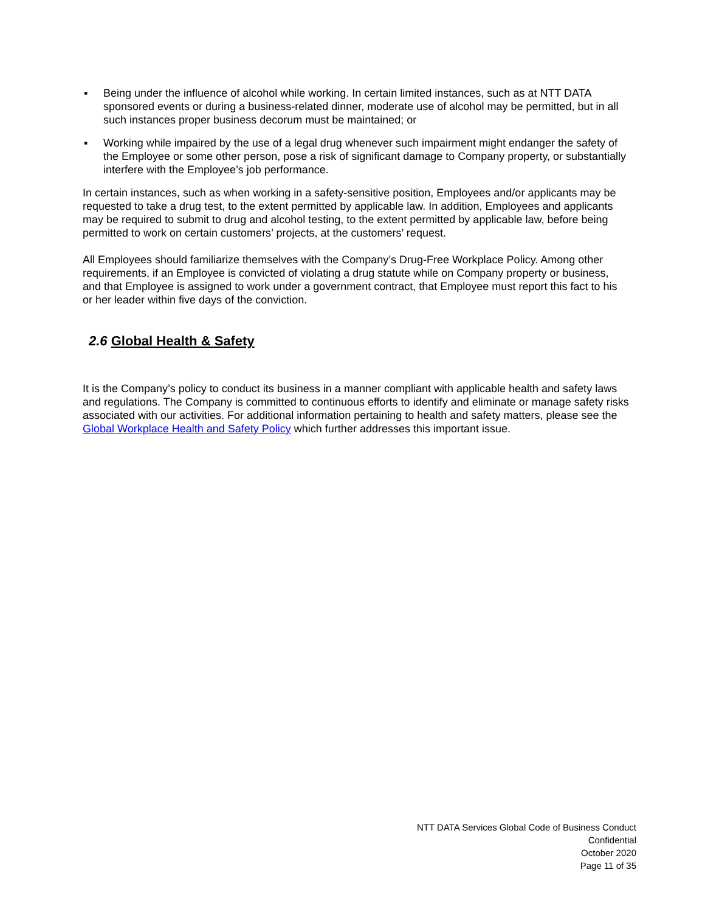▪ Being under the influence of alcohol while working. In certain limited instances, such as at NTT DATA sponsored events or during a business-related dinner, moderate use of alcohol may be permitted, but in all such instances proper business decorum must be maintained; or
▪ Working while impaired by the use of a legal drug whenever such impairment might endanger the safety of the Employee or some other person, pose a risk of significant damage to Company property, or substantially interfere with the Employee’s job performance.
In certain instances, such as when working in a safety-sensitive position, Employees and/or applicants may be requested to take a drug test, to the extent permitted by applicable law. In addition, Employees and applicants may be required to submit to drug and alcohol testing, to the extent permitted by applicable law, before being permitted to work on certain customers’ projects, at the customers’ request.
All Employees should familiarize themselves with the Company’s Drug-Free Workplace Policy. Among other requirements, if an Employee is convicted of violating a drug statute while on Company property or business, and that Employee is assigned to work under a government contract, that Employee must report this fact to his or her leader within five days of the conviction.
2.6 Global Health & Safety
It is the Company’s policy to conduct its business in a manner compliant with applicable health and safety laws and regulations. The Company is committed to continuous efforts to identify and eliminate or manage safety risks associated with our activities. For additional information pertaining to health and safety matters, please see the Global Workplace Health and Safety Policy which further addresses this important issue.
NTT DATA Services Global Code of Business Conduct
Confidential
October 2020
Page 11 of 35